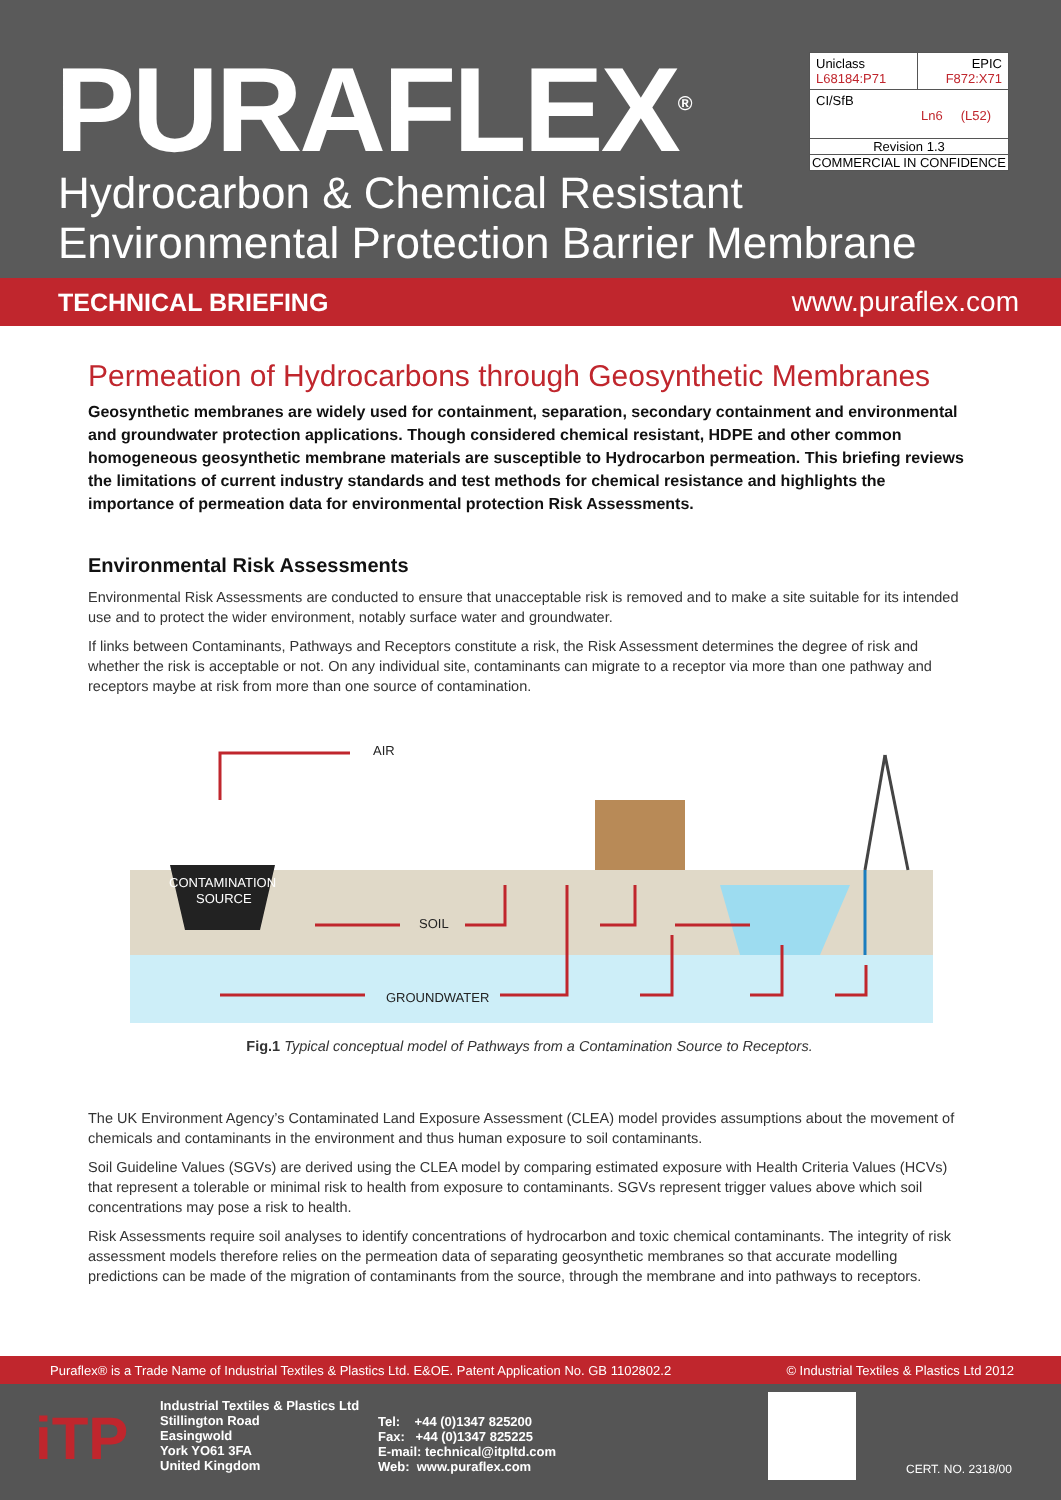PURAFLEX<sup>®</sup>
Hydrocarbon & Chemical Resistant
Environmental Protection Barrier Membrane
| Uniclass L68184:P71 | EPIC F872:X71 |
| CI/SfB Ln6 (L52) | |
| Revision 1.3 | |
| COMMERCIAL IN CONFIDENCE | |
TECHNICAL BRIEFING www.puraflex.com
Permeation of Hydrocarbons through Geosynthetic Membranes
Geosynthetic membranes are widely used for containment, separation, secondary containment and environmental and groundwater protection applications. Though considered chemical resistant, HDPE and other common homogeneous geosynthetic membrane materials are susceptible to Hydrocarbon permeation. This briefing reviews the limitations of current industry standards and test methods for chemical resistance and highlights the importance of permeation data for environmental protection Risk Assessments.
Environmental Risk Assessments
Environmental Risk Assessments are conducted to ensure that unacceptable risk is removed and to make a site suitable for its intended use and to protect the wider environment, notably surface water and groundwater.
If links between Contaminants, Pathways and Receptors constitute a risk, the Risk Assessment determines the degree of risk and whether the risk is acceptable or not. On any individual site, contaminants can migrate to a receptor via more than one pathway and receptors maybe at risk from more than one source of contamination.
AIR
SOIL
GROUNDWATER
CONTAMINATION
SOURCE
Fig.1 Typical conceptual model of Pathways from a Contamination Source to Receptors.
The UK Environment Agency’s Contaminated Land Exposure Assessment (CLEA) model provides assumptions about the movement of chemicals and contaminants in the environment and thus human exposure to soil contaminants.
Soil Guideline Values (SGVs) are derived using the CLEA model by comparing estimated exposure with Health Criteria Values (HCVs) that represent a tolerable or minimal risk to health from exposure to contaminants. SGVs represent trigger values above which soil concentrations may pose a risk to health.
Risk Assessments require soil analyses to identify concentrations of hydrocarbon and toxic chemical contaminants. The integrity of risk assessment models therefore relies on the permeation data of separating geosynthetic membranes so that accurate modelling predictions can be made of the migration of contaminants from the source, through the membrane and into pathways to receptors.
Puraflex® is a Trade Name of Industrial Textiles & Plastics Ltd. E&OE. Patent Application No. GB 1102802.2 © Industrial Textiles & Plastics Ltd 2012
iTP
Industrial Textiles & Plastics Ltd
Stillington Road
Easingwold
York YO61 3FA
United Kingdom
Tel: +44 (0)1347 825200
Fax: +44 (0)1347 825225
E-mail: technical@itpltd.com
Web: www.puraflex.com
CERT. NO. 2318/00